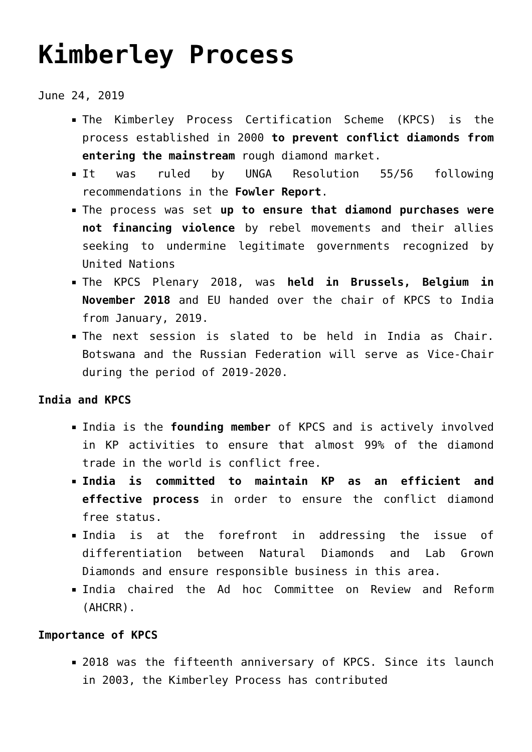Kimberley Process
June 24, 2019
The Kimberley Process Certification Scheme (KPCS) is the process established in 2000 to prevent conflict diamonds from entering the mainstream rough diamond market.
It was ruled by UNGA Resolution 55/56 following recommendations in the Fowler Report.
The process was set up to ensure that diamond purchases were not financing violence by rebel movements and their allies seeking to undermine legitimate governments recognized by United Nations
The KPCS Plenary 2018, was held in Brussels, Belgium in November 2018 and EU handed over the chair of KPCS to India from January, 2019.
The next session is slated to be held in India as Chair. Botswana and the Russian Federation will serve as Vice-Chair during the period of 2019-2020.
India and KPCS
India is the founding member of KPCS and is actively involved in KP activities to ensure that almost 99% of the diamond trade in the world is conflict free.
India is committed to maintain KP as an efficient and effective process in order to ensure the conflict diamond free status.
India is at the forefront in addressing the issue of differentiation between Natural Diamonds and Lab Grown Diamonds and ensure responsible business in this area.
India chaired the Ad hoc Committee on Review and Reform (AHCRR).
Importance of KPCS
2018 was the fifteenth anniversary of KPCS. Since its launch in 2003, the Kimberley Process has contributed